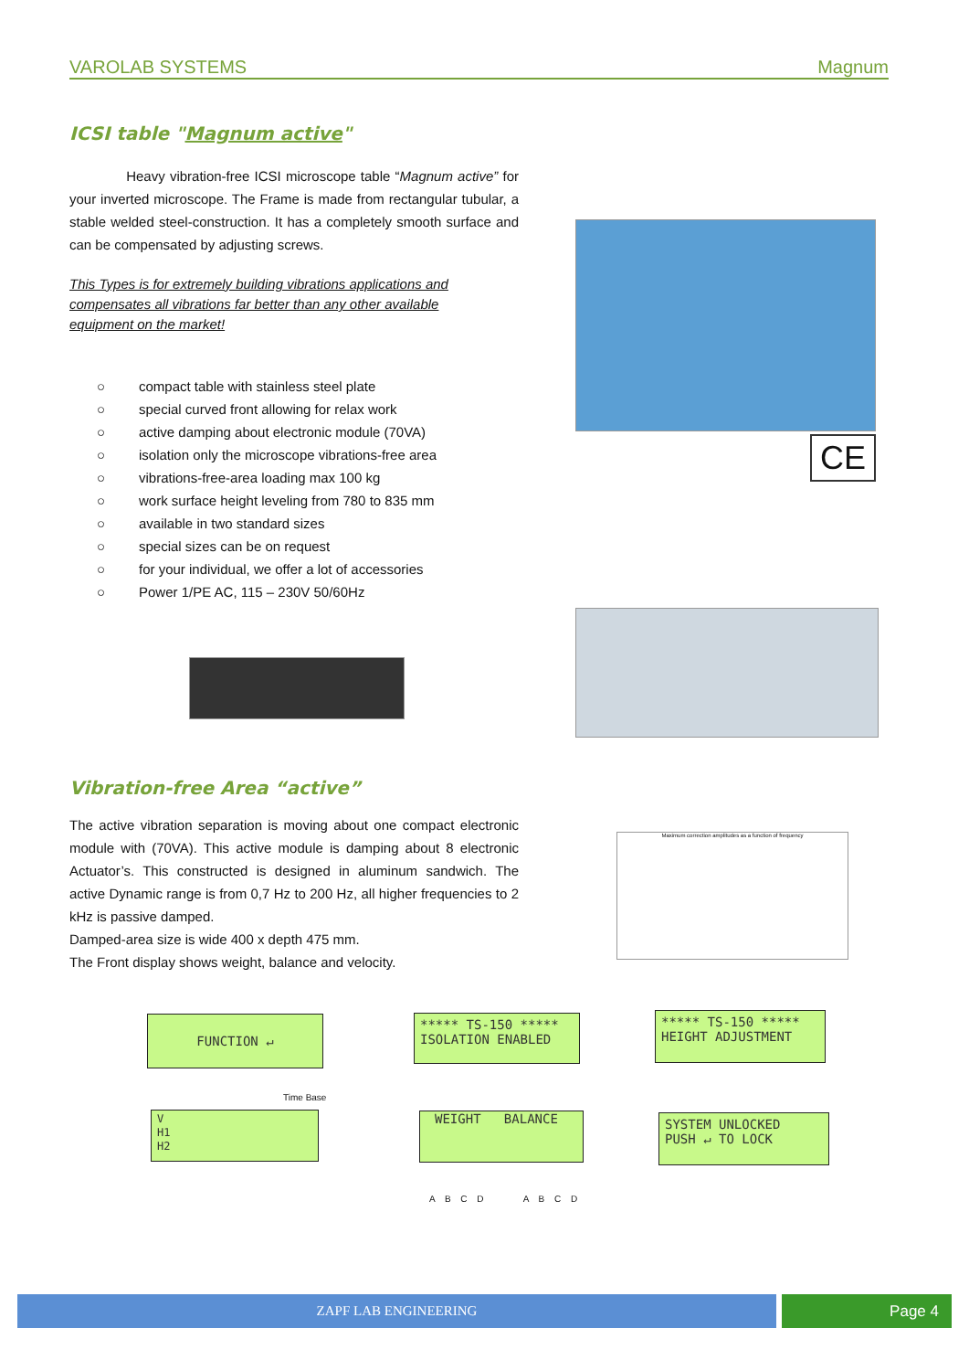VAROLAB SYSTEMS Magnum
ICSI table "Magnum active"
Heavy vibration-free ICSI microscope table “Magnum active” for your inverted microscope. The Frame is made from rectangular tubular, a stable welded steel-construction. It has a completely smooth surface and can be compensated by adjusting screws.
This Types is for extremely building vibrations applications and compensates all vibrations far better than any other available equipment on the market!
○ compact table with stainless steel plate
○ special curved front allowing for relax work
○ active damping about electronic module (70VA)
○ isolation only the microscope vibrations-free area
○ vibrations-free-area loading max 100 kg
○ work surface height leveling from 780 to 835 mm
○ available in two standard sizes
○ special sizes can be on request
○ for your individual, we offer a lot of accessories
○ Power 1/PE AC, 115 – 230V 50/60Hz
CE
Vibration-free Area “active”
The active vibration separation is moving about one compact electronic module with (70VA). This active module is damping about 8 electronic Actuator’s. This constructed is designed in aluminum sandwich. The active Dynamic range is from 0,7 Hz to 200 Hz, all higher frequencies to 2 kHz is passive damped.
Damped-area size is wide 400 x depth 475 mm.
The Front display shows weight, balance and velocity.
Maximum correction amplitudes as a function of frequency
FUNCTION ↵
***** TS-150 *****
ISOLATION ENABLED
***** TS-150 *****
HEIGHT ADJUSTMENT
Time Base
V
H1
H2
WEIGHT BALANCE
A B C D A B C D
SYSTEM UNLOCKED
PUSH ↵ TO LOCK
ZAPF LAB ENGINEERING Page 4